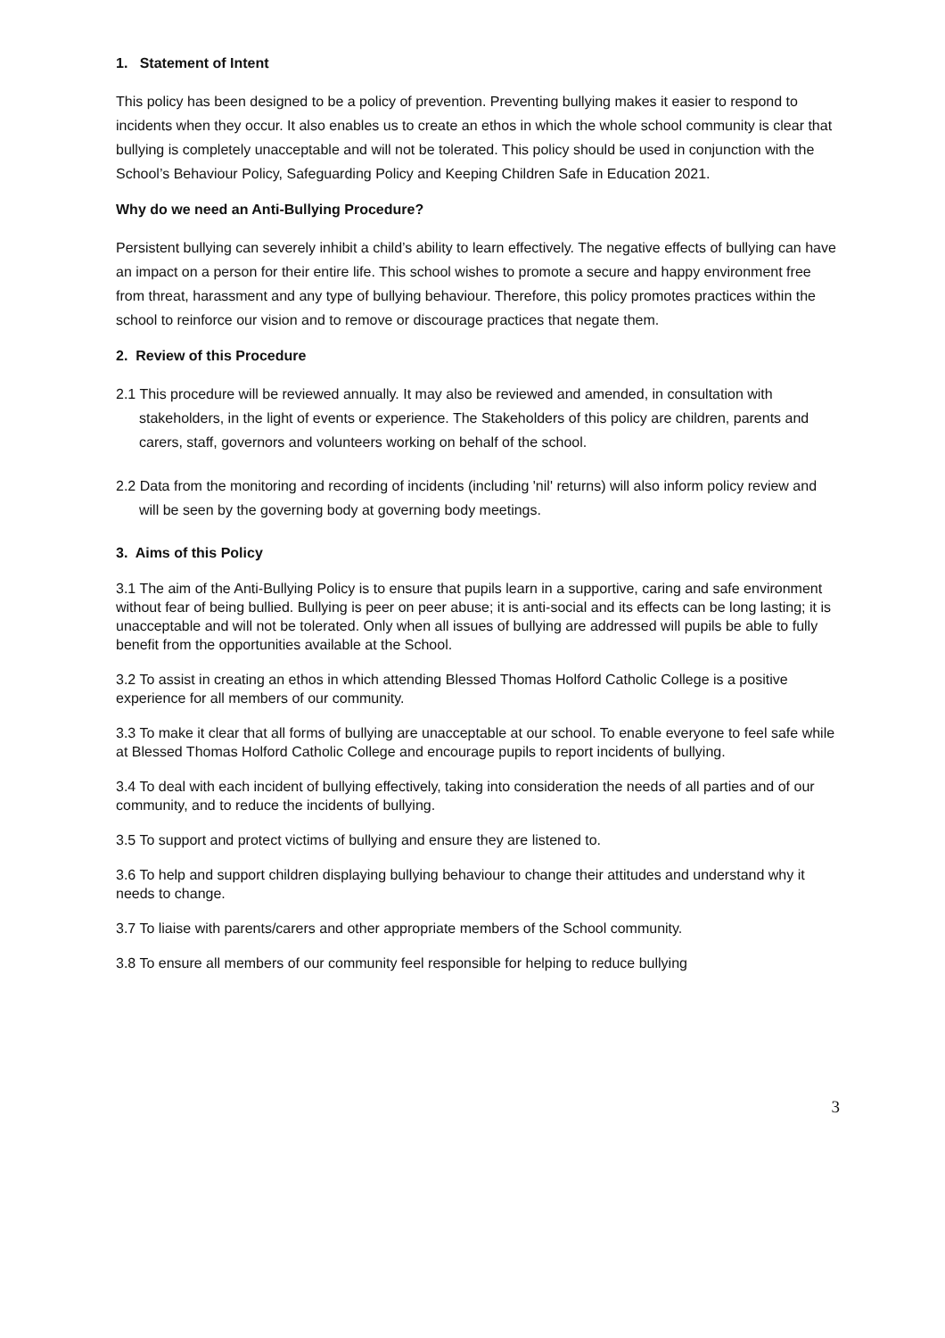1. Statement of Intent
This policy has been designed to be a policy of prevention. Preventing bullying makes it easier to respond to incidents when they occur. It also enables us to create an ethos in which the whole school community is clear that bullying is completely unacceptable and will not be tolerated. This policy should be used in conjunction with the School’s Behaviour Policy, Safeguarding Policy and Keeping Children Safe in Education 2021.
Why do we need an Anti-Bullying Procedure?
Persistent bullying can severely inhibit a child’s ability to learn effectively. The negative effects of bullying can have an impact on a person for their entire life. This school wishes to promote a secure and happy environment free from threat, harassment and any type of bullying behaviour. Therefore, this policy promotes practices within the school to reinforce our vision and to remove or discourage practices that negate them.
2. Review of this Procedure
2.1 This procedure will be reviewed annually. It may also be reviewed and amended, in consultation with stakeholders, in the light of events or experience. The Stakeholders of this policy are children, parents and carers, staff, governors and volunteers working on behalf of the school.
2.2 Data from the monitoring and recording of incidents (including 'nil' returns) will also inform policy review and will be seen by the governing body at governing body meetings.
3. Aims of this Policy
3.1 The aim of the Anti-Bullying Policy is to ensure that pupils learn in a supportive, caring and safe environment without fear of being bullied. Bullying is peer on peer abuse; it is anti-social and its effects can be long lasting; it is unacceptable and will not be tolerated. Only when all issues of bullying are addressed will pupils be able to fully benefit from the opportunities available at the School.
3.2 To assist in creating an ethos in which attending Blessed Thomas Holford Catholic College is a positive experience for all members of our community.
3.3 To make it clear that all forms of bullying are unacceptable at our school. To enable everyone to feel safe while at Blessed Thomas Holford Catholic College and encourage pupils to report incidents of bullying.
3.4 To deal with each incident of bullying effectively, taking into consideration the needs of all parties and of our community, and to reduce the incidents of bullying.
3.5 To support and protect victims of bullying and ensure they are listened to.
3.6 To help and support children displaying bullying behaviour to change their attitudes and understand why it needs to change.
3.7 To liaise with parents/carers and other appropriate members of the School community.
3.8 To ensure all members of our community feel responsible for helping to reduce bullying
3